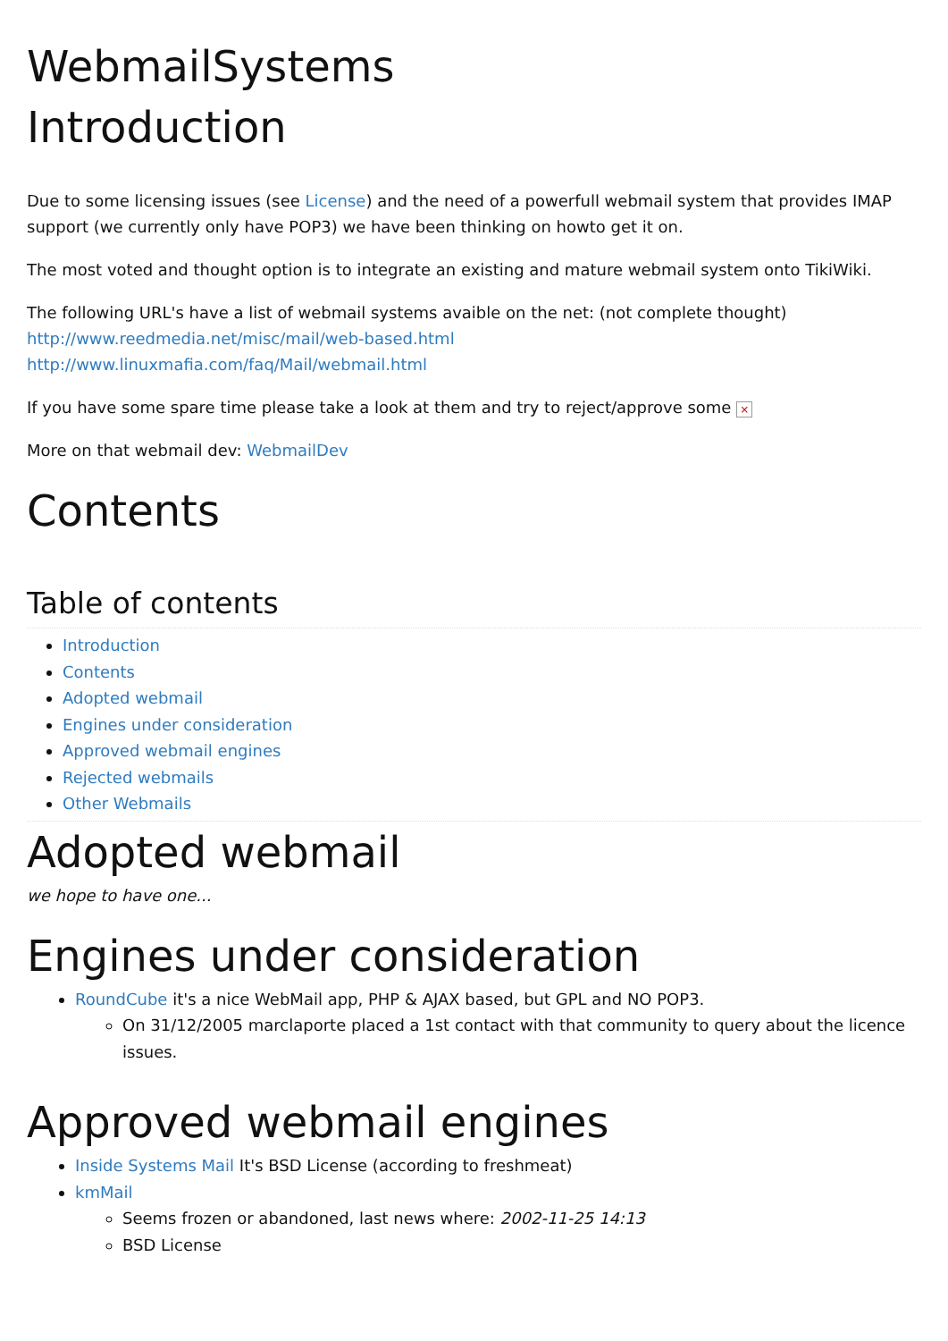WebmailSystems
Introduction
Due to some licensing issues (see License) and the need of a powerfull webmail system that provides IMAP support (we currently only have POP3) we have been thinking on howto get it on.
The most voted and thought option is to integrate an existing and mature webmail system onto TikiWiki.
The following URL's have a list of webmail systems avaible on the net: (not complete thought)
http://www.reedmedia.net/misc/mail/web-based.html
http://www.linuxmafia.com/faq/Mail/webmail.html
If you have some spare time please take a look at them and try to reject/approve some ×
More on that webmail dev: WebmailDev
Contents
Table of contents
Introduction
Contents
Adopted webmail
Engines under consideration
Approved webmail engines
Rejected webmails
Other Webmails
Adopted webmail
we hope to have one...
Engines under consideration
RoundCube it's a nice WebMail app, PHP & AJAX based, but GPL and NO POP3.
On 31/12/2005 marclaporte placed a 1st contact with that community to query about the licence issues.
Approved webmail engines
Inside Systems Mail It's BSD License (according to freshmeat)
kmMail
Seems frozen or abandoned, last news where: 2002-11-25 14:13
BSD License